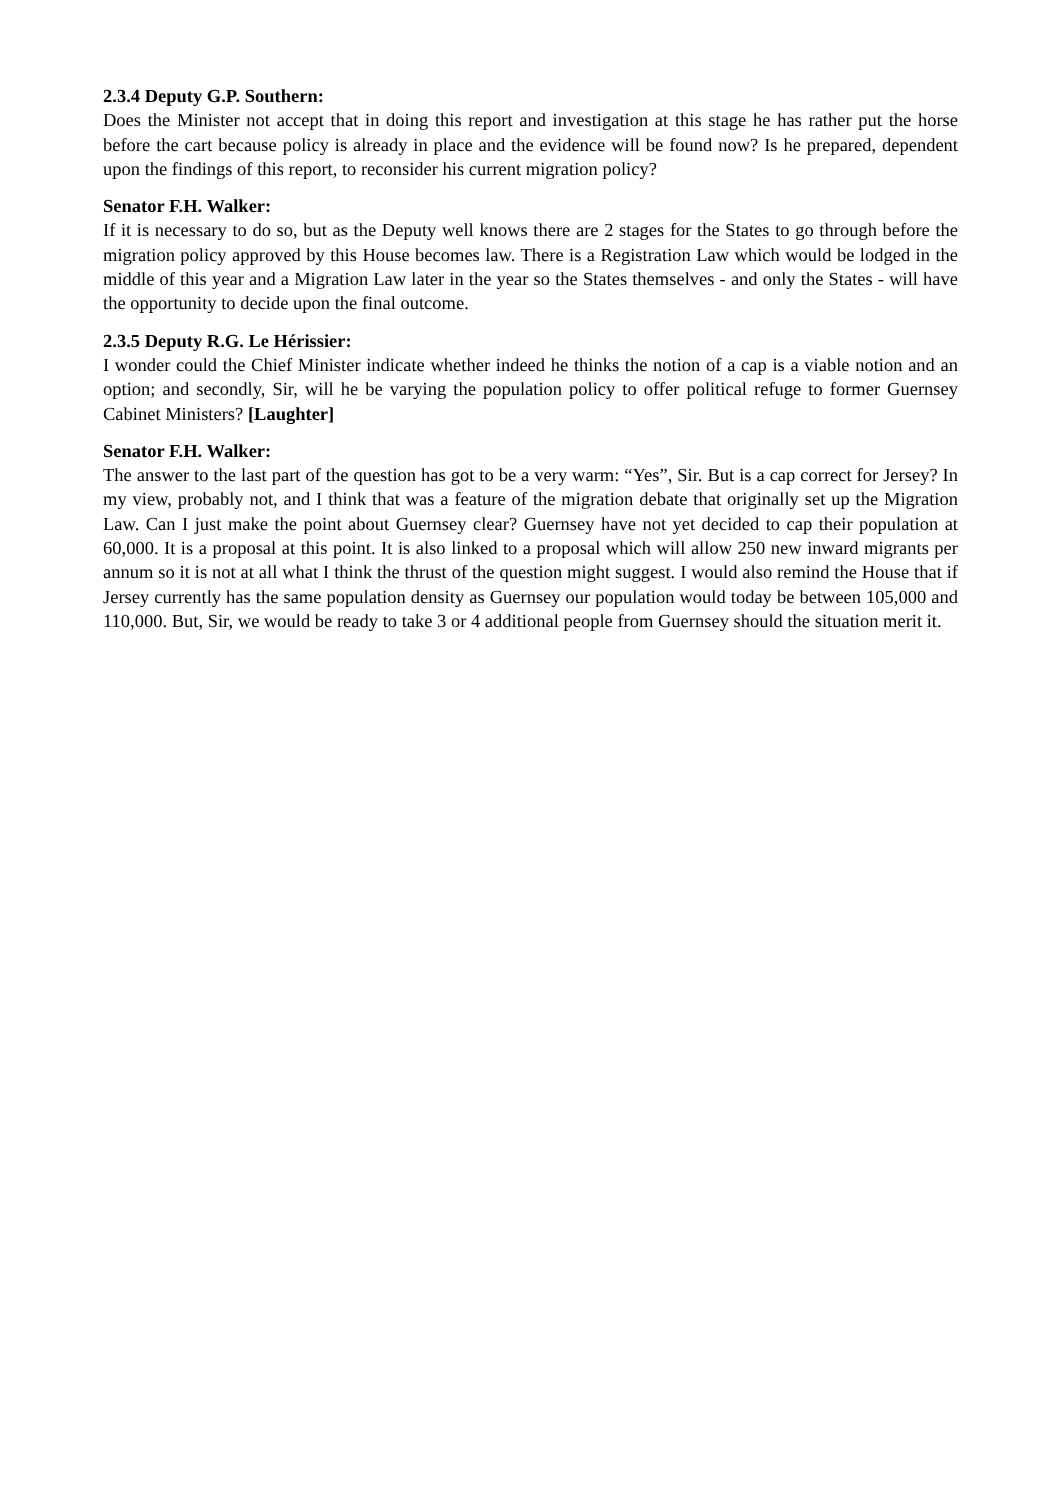2.3.4 Deputy G.P. Southern:
Does the Minister not accept that in doing this report and investigation at this stage he has rather put the horse before the cart because policy is already in place and the evidence will be found now? Is he prepared, dependent upon the findings of this report, to reconsider his current migration policy?
Senator F.H. Walker:
If it is necessary to do so, but as the Deputy well knows there are 2 stages for the States to go through before the migration policy approved by this House becomes law. There is a Registration Law which would be lodged in the middle of this year and a Migration Law later in the year so the States themselves - and only the States - will have the opportunity to decide upon the final outcome.
2.3.5 Deputy R.G. Le Hérissier:
I wonder could the Chief Minister indicate whether indeed he thinks the notion of a cap is a viable notion and an option; and secondly, Sir, will he be varying the population policy to offer political refuge to former Guernsey Cabinet Ministers? [Laughter]
Senator F.H. Walker:
The answer to the last part of the question has got to be a very warm: “Yes”, Sir. But is a cap correct for Jersey? In my view, probably not, and I think that was a feature of the migration debate that originally set up the Migration Law. Can I just make the point about Guernsey clear? Guernsey have not yet decided to cap their population at 60,000. It is a proposal at this point. It is also linked to a proposal which will allow 250 new inward migrants per annum so it is not at all what I think the thrust of the question might suggest. I would also remind the House that if Jersey currently has the same population density as Guernsey our population would today be between 105,000 and 110,000. But, Sir, we would be ready to take 3 or 4 additional people from Guernsey should the situation merit it.